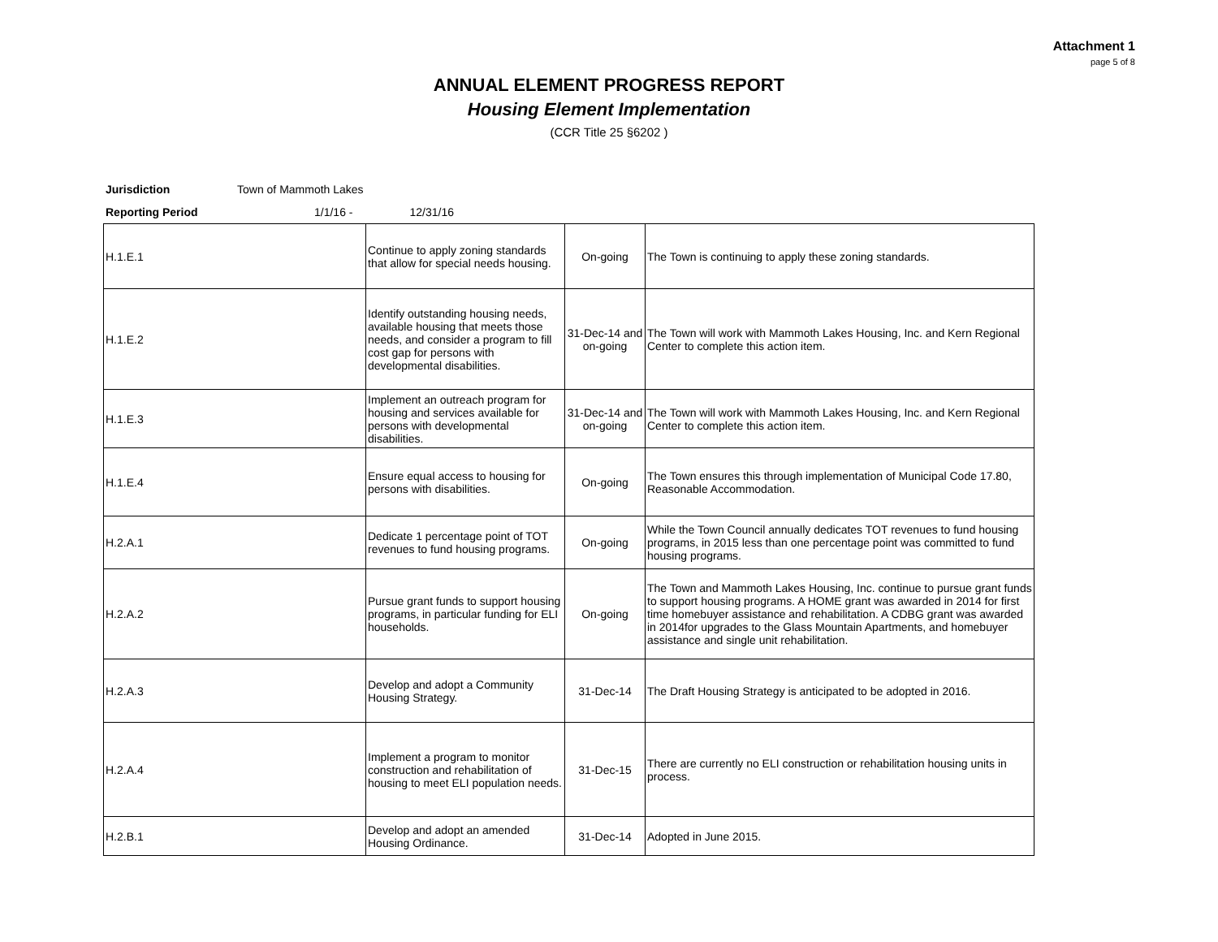Attachment 1
page 5 of 8
ANNUAL ELEMENT PROGRESS REPORT
Housing Element Implementation
(CCR Title 25 §6202 )
Jurisdiction Town of Mammoth Lakes
Reporting Period 1/1/16 - 12/31/16
| H.1.E.1 | Continue to apply zoning standards that allow for special needs housing. | On-going | The Town is continuing to apply these zoning standards. |
| H.1.E.2 | Identify outstanding housing needs, available housing that meets those needs, and consider a program to fill cost gap for persons with developmental disabilities. | 31-Dec-14 and on-going | The Town will work with Mammoth Lakes Housing, Inc. and Kern Regional Center to complete this action item. |
| H.1.E.3 | Implement an outreach program for housing and services available for persons with developmental disabilities. | 31-Dec-14 and on-going | The Town will work with Mammoth Lakes Housing, Inc. and Kern Regional Center to complete this action item. |
| H.1.E.4 | Ensure equal access to housing for persons with disabilities. | On-going | The Town ensures this through implementation of Municipal Code 17.80, Reasonable Accommodation. |
| H.2.A.1 | Dedicate 1 percentage point of TOT revenues to fund housing programs. | On-going | While the Town Council annually dedicates TOT revenues to fund housing programs, in 2015 less than one percentage point was committed to fund housing programs. |
| H.2.A.2 | Pursue grant funds to support housing programs, in particular funding for ELI households. | On-going | The Town and Mammoth Lakes Housing, Inc. continue to pursue grant funds to support housing programs. A HOME grant was awarded in 2014 for first time homebuyer assistance and rehabilitation. A CDBG grant was awarded in 2014for upgrades to the Glass Mountain Apartments, and homebuyer assistance and single unit rehabilitation. |
| H.2.A.3 | Develop and adopt a Community Housing Strategy. | 31-Dec-14 | The Draft Housing Strategy is anticipated to be adopted in 2016. |
| H.2.A.4 | Implement a program to monitor construction and rehabilitation of housing to meet ELI population needs. | 31-Dec-15 | There are currently no ELI construction or rehabilitation housing units in process. |
| H.2.B.1 | Develop and adopt an amended Housing Ordinance. | 31-Dec-14 | Adopted in June 2015. |